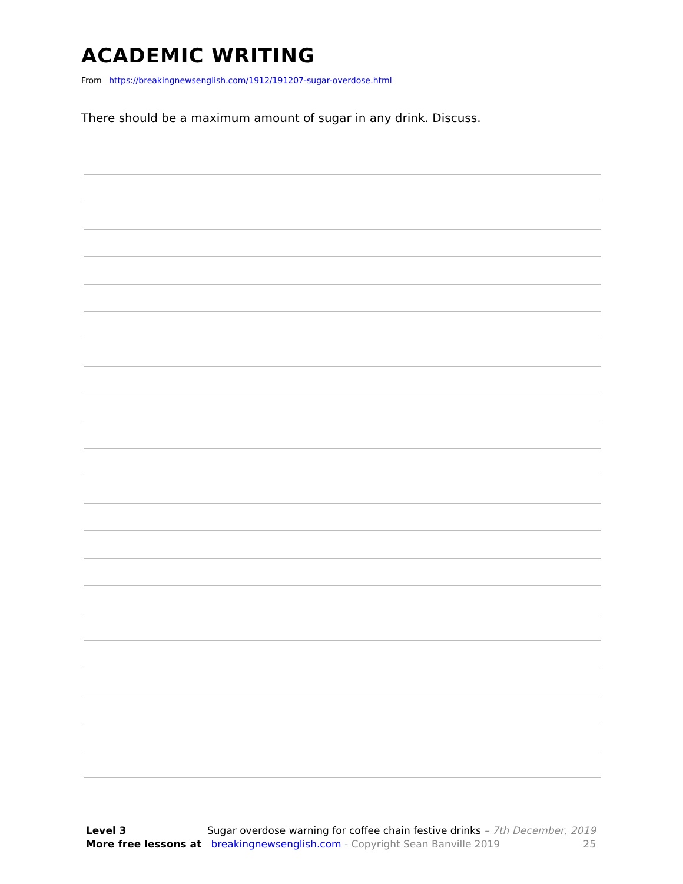ACADEMIC WRITING
From https://breakingnewsenglish.com/1912/191207-sugar-overdose.html
There should be a maximum amount of sugar in any drink. Discuss.
Level 3 Sugar overdose warning for coffee chain festive drinks – 7th December, 2019
More free lessons at breakingnewsenglish.com - Copyright Sean Banville 2019 25